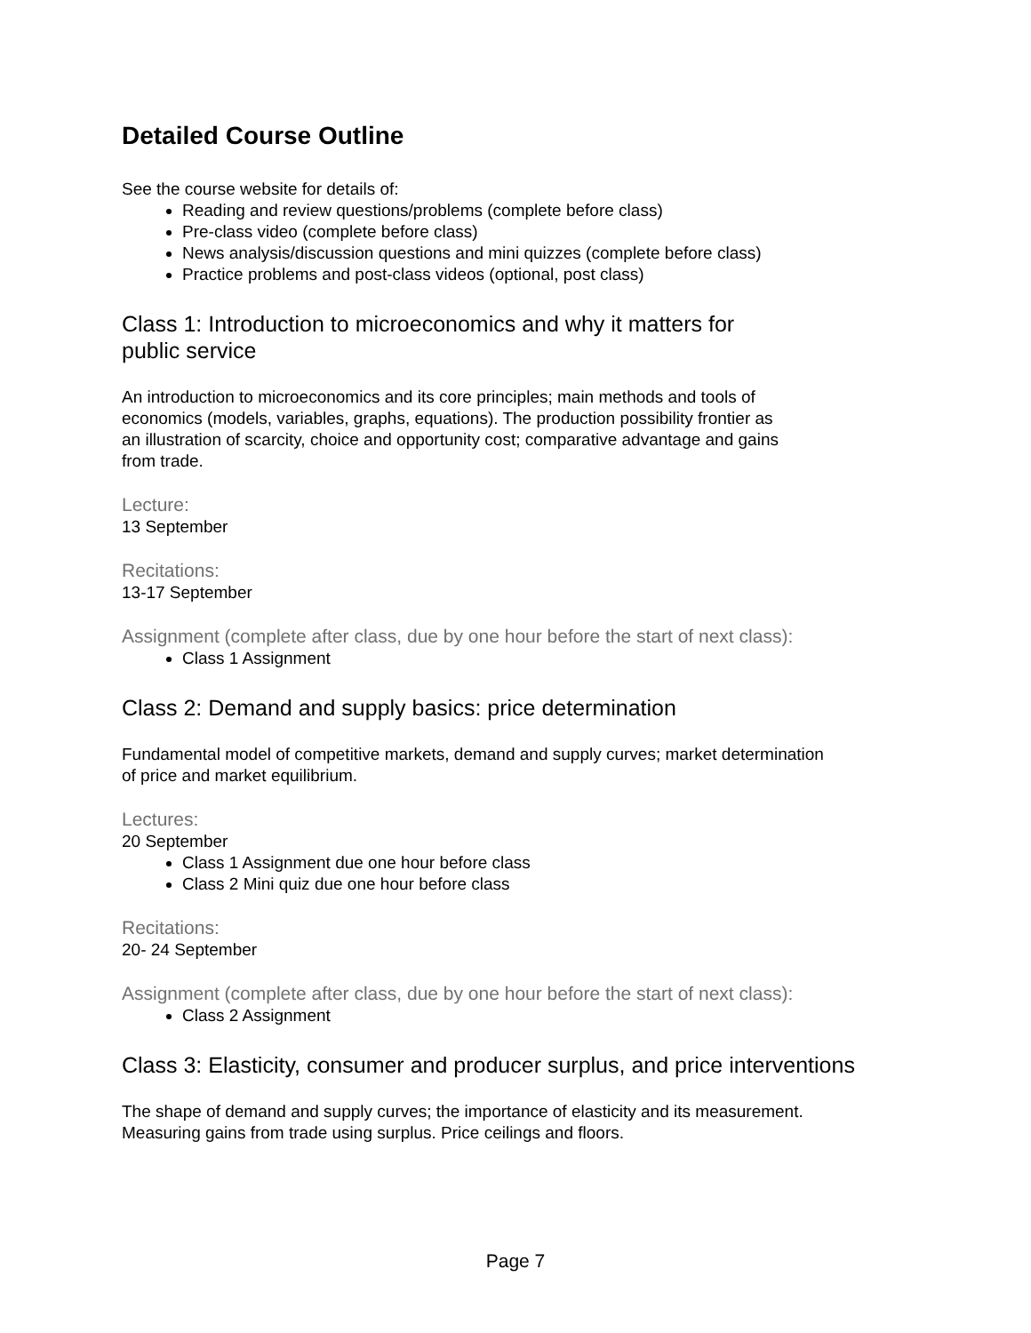Detailed Course Outline
See the course website for details of:
Reading and review questions/problems (complete before class)
Pre-class video (complete before class)
News analysis/discussion questions and mini quizzes (complete before class)
Practice problems and post-class videos (optional, post class)
Class 1: Introduction to microeconomics and why it matters for
public service
An introduction to microeconomics and its core principles; main methods and tools of
economics (models, variables, graphs, equations). The production possibility frontier as
an illustration of scarcity, choice and opportunity cost; comparative advantage and gains
from trade.
Lecture:
13 September
Recitations:
13-17 September
Assignment (complete after class, due by one hour before the start of next class):
Class 1 Assignment
Class 2: Demand and supply basics: price determination
Fundamental model of competitive markets, demand and supply curves; market determination
of price and market equilibrium.
Lectures:
20 September
Class 1 Assignment due one hour before class
Class 2 Mini quiz due one hour before class
Recitations:
20- 24 September
Assignment (complete after class, due by one hour before the start of next class):
Class 2 Assignment
Class 3: Elasticity, consumer and producer surplus, and price interventions
The shape of demand and supply curves; the importance of elasticity and its measurement.
Measuring gains from trade using surplus. Price ceilings and floors.
Page 7